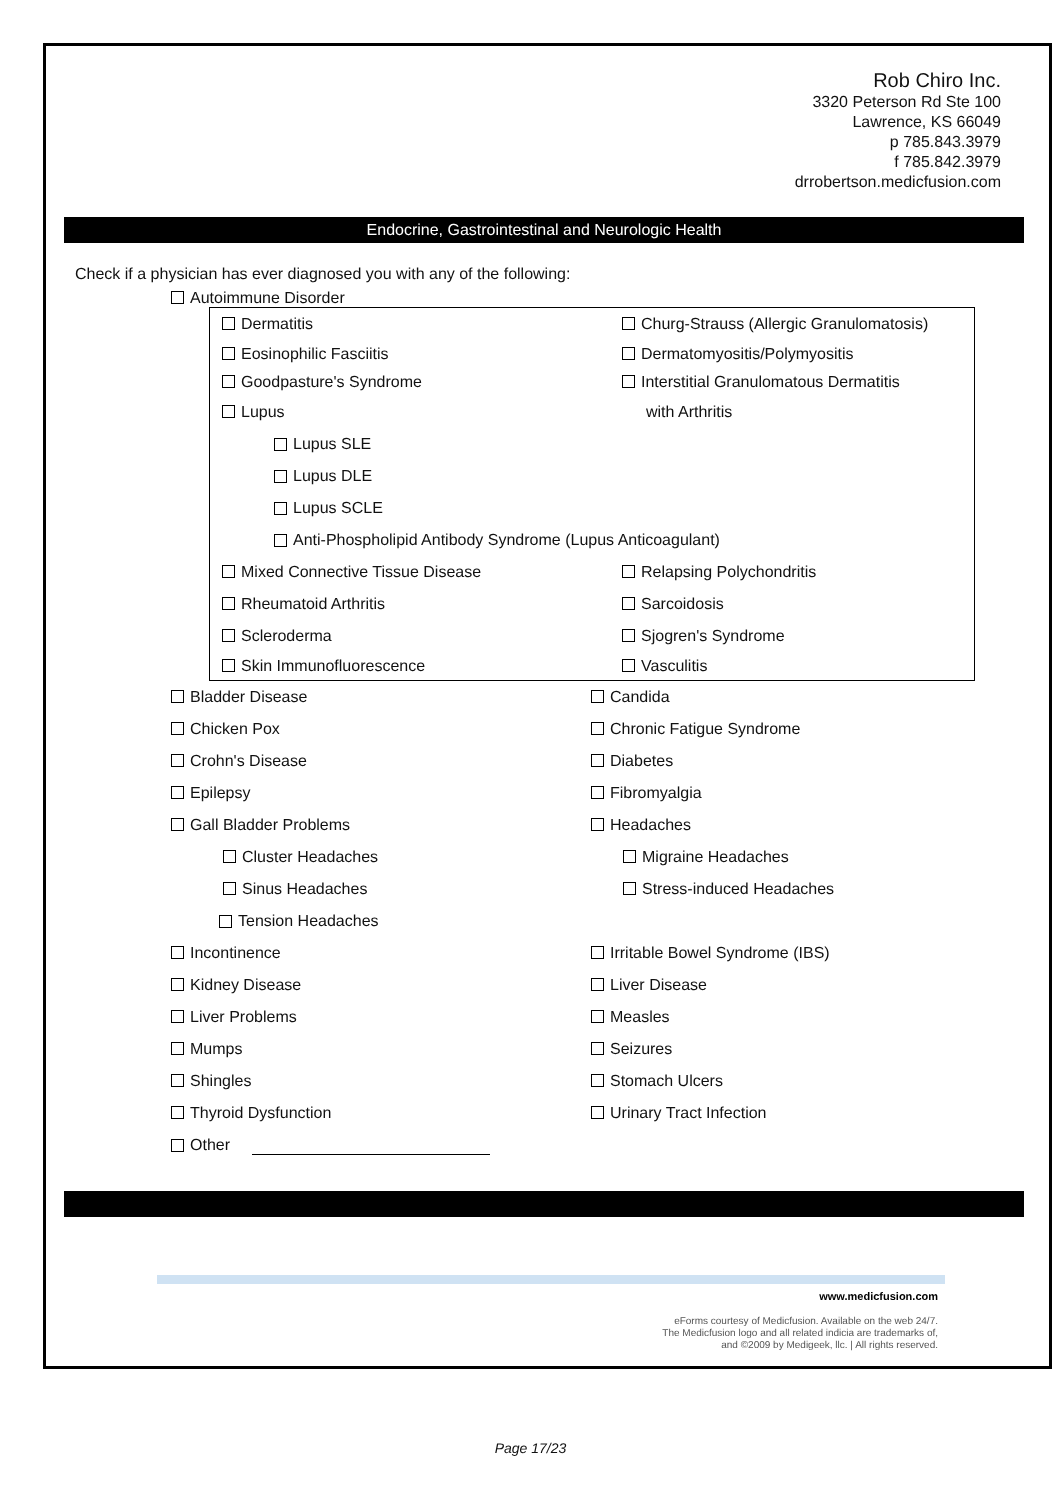Rob Chiro Inc.
3320 Peterson Rd Ste 100
Lawrence, KS 66049
p 785.843.3979
f 785.842.3979
drrobertson.medicfusion.com
Endocrine, Gastrointestinal and Neurologic Health
Check if a physician has ever diagnosed you with any of the following:
Autoimmune Disorder
Dermatitis
Churg-Strauss (Allergic Granulomatosis)
Eosinophilic Fasciitis Dermatomyositis/Polymyositis
Goodpasture's Syndrome
Interstitial Granulomatous Dermatitis
Lupus with Arthritis
Lupus SLE
Lupus DLE
Lupus SCLE
Anti-Phospholipid Antibody Syndrome (Lupus Anticoagulant)
Mixed Connective Tissue Disease Relapsing Polychondritis
Rheumatoid Arthritis Sarcoidosis
Scleroderma Sjogren's Syndrome
Skin Immunofluorescence Vasculitis
Bladder Disease Candida
Chicken Pox Chronic Fatigue Syndrome
Crohn's Disease Diabetes
Epilepsy Fibromyalgia
Gall Bladder Problems Headaches
Cluster Headaches Migraine Headaches
Sinus Headaches Stress-induced Headaches
Tension Headaches
Incontinence Irritable Bowel Syndrome (IBS)
Kidney Disease Liver Disease
Liver Problems Measles
Mumps Seizures
Shingles Stomach Ulcers
Thyroid Dysfunction Urinary Tract Infection
Other
www.medicfusion.com
eForms courtesy of Medicfusion. Available on the web 24/7.
The Medicfusion logo and all related indicia are trademarks of,
and ©2009 by Medigeek, llc. | All rights reserved.
Page 17/23